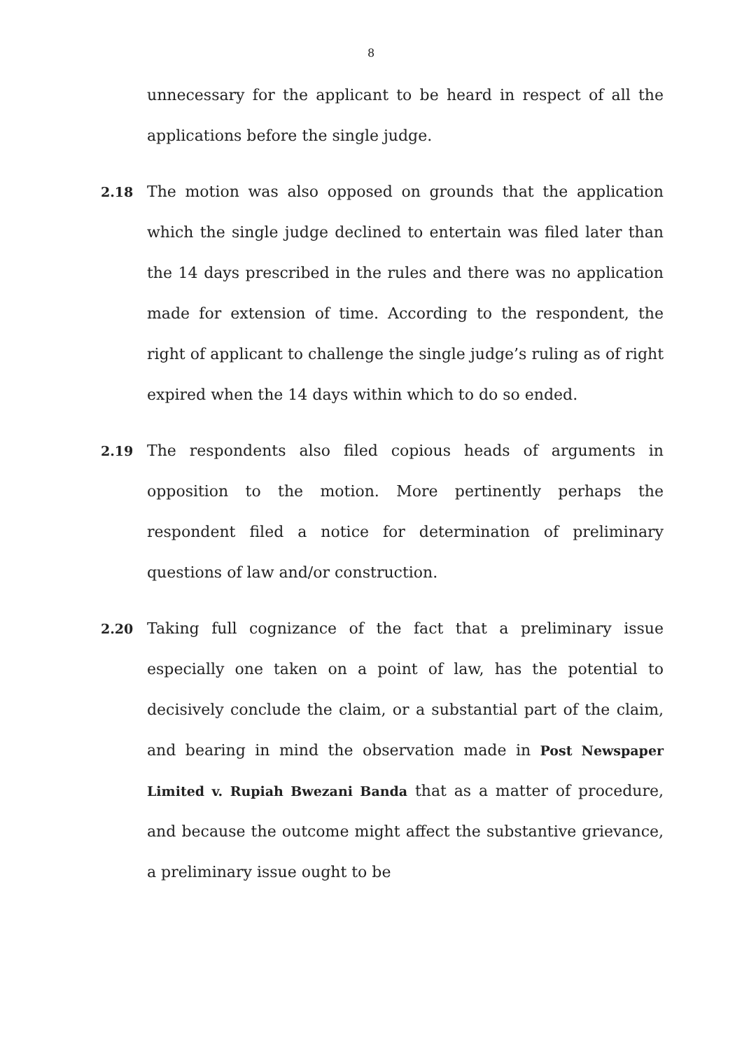8
unnecessary for the applicant to be heard in respect of all the applications before the single judge.
2.18 The motion was also opposed on grounds that the application which the single judge declined to entertain was filed later than the 14 days prescribed in the rules and there was no application made for extension of time. According to the respondent, the right of applicant to challenge the single judge’s ruling as of right expired when the 14 days within which to do so ended.
2.19 The respondents also filed copious heads of arguments in opposition to the motion. More pertinently perhaps the respondent filed a notice for determination of preliminary questions of law and/or construction.
2.20 Taking full cognizance of the fact that a preliminary issue especially one taken on a point of law, has the potential to decisively conclude the claim, or a substantial part of the claim, and bearing in mind the observation made in Post Newspaper Limited v. Rupiah Bwezani Banda that as a matter of procedure, and because the outcome might affect the substantive grievance, a preliminary issue ought to be